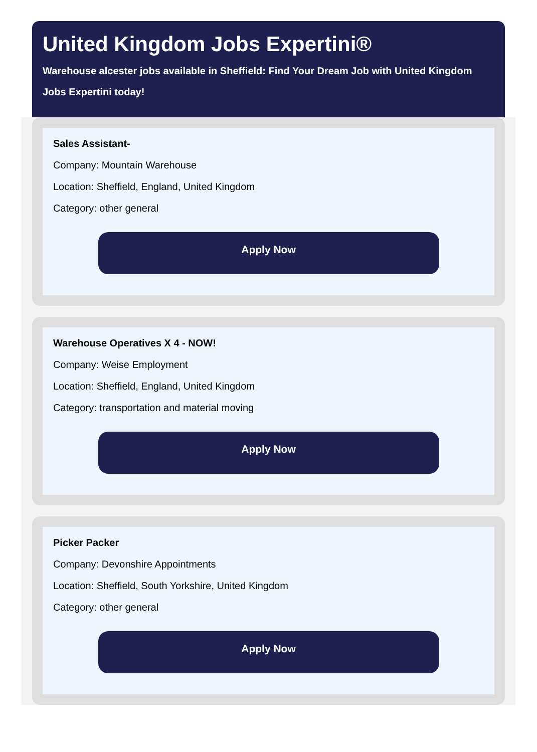United Kingdom Jobs Expertini®
Warehouse alcester jobs available in Sheffield: Find Your Dream Job with United Kingdom Jobs Expertini today!
Sales Assistant-
Company: Mountain Warehouse
Location: Sheffield, England, United Kingdom
Category: other general
Apply Now
Warehouse Operatives X 4 - NOW!
Company: Weise Employment
Location: Sheffield, England, United Kingdom
Category: transportation and material moving
Apply Now
Picker Packer
Company: Devonshire Appointments
Location: Sheffield, South Yorkshire, United Kingdom
Category: other general
Apply Now